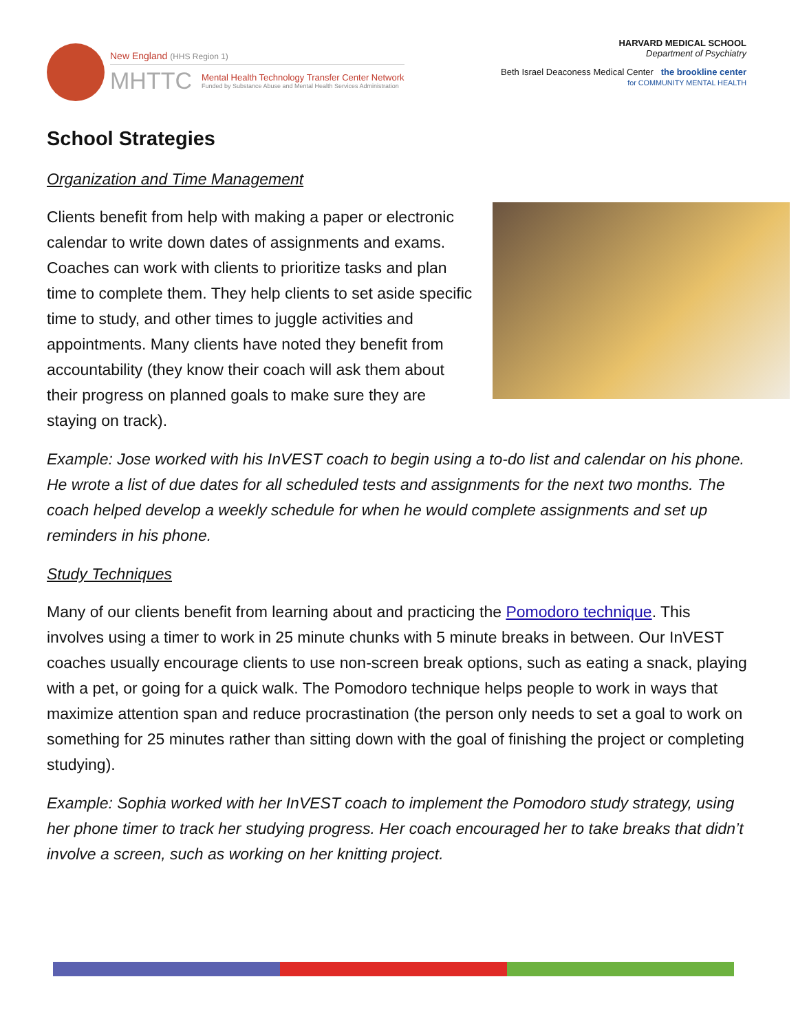New England (HHS Region 1)
MHTTC
Mental Health Technology Transfer Center Network
Funded by Substance Abuse and Mental Health Services Administration
HARVARD MEDICAL SCHOOL
Department of Psychiatry
Beth Israel Deaconess Medical Center the brookline center
for COMMUNITY MENTAL HEALTH
School Strategies
Organization and Time Management
Clients benefit from help with making a paper or electronic calendar to write down dates of assignments and exams. Coaches can work with clients to prioritize tasks and plan time to complete them. They help clients to set aside specific time to study, and other times to juggle activities and appointments. Many clients have noted they benefit from accountability (they know their coach will ask them about their progress on planned goals to make sure they are staying on track).
Example: Jose worked with his InVEST coach to begin using a to-do list and calendar on his phone. He wrote a list of due dates for all scheduled tests and assignments for the next two months. The coach helped develop a weekly schedule for when he would complete assignments and set up reminders in his phone.
Study Techniques
Many of our clients benefit from learning about and practicing the Pomodoro technique. This involves using a timer to work in 25 minute chunks with 5 minute breaks in between. Our InVEST coaches usually encourage clients to use non-screen break options, such as eating a snack, playing with a pet, or going for a quick walk. The Pomodoro technique helps people to work in ways that maximize attention span and reduce procrastination (the person only needs to set a goal to work on something for 25 minutes rather than sitting down with the goal of finishing the project or completing studying).
Example: Sophia worked with her InVEST coach to implement the Pomodoro study strategy, using her phone timer to track her studying progress. Her coach encouraged her to take breaks that didn’t involve a screen, such as working on her knitting project.